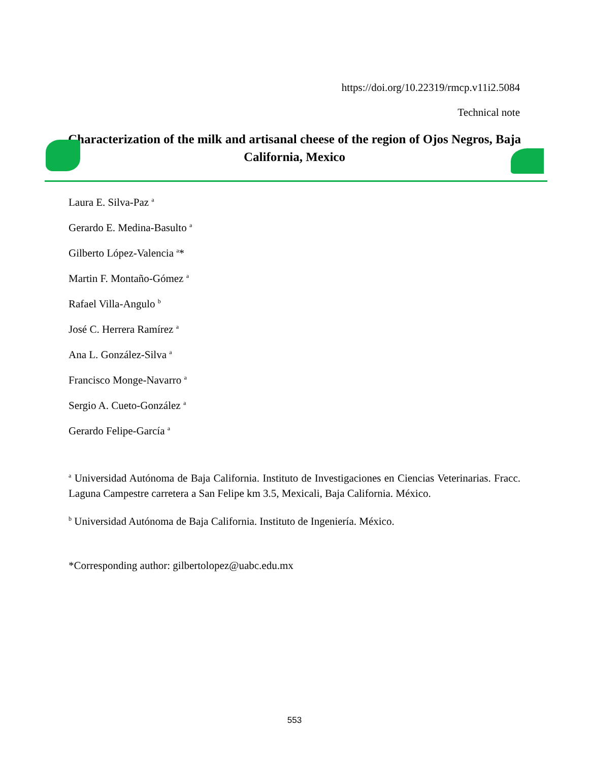https://doi.org/10.22319/rmcp.v11i2.5084
Technical note
Characterization of the milk and artisanal cheese of the region of Ojos Negros, Baja California, Mexico
Laura E. Silva-Paz <sup>a</sup>
Gerardo E. Medina-Basulto <sup>a</sup>
Gilberto López-Valencia <sup>a</sup>*
Martin F. Montaño-Gómez <sup>a</sup>
Rafael Villa-Angulo <sup>b</sup>
José C. Herrera Ramírez <sup>a</sup>
Ana L. González-Silva <sup>a</sup>
Francisco Monge-Navarro <sup>a</sup>
Sergio A. Cueto-González <sup>a</sup>
Gerardo Felipe-García <sup>a</sup>
<sup>a</sup> Universidad Autónoma de Baja California. Instituto de Investigaciones en Ciencias Veterinarias. Fracc. Laguna Campestre carretera a San Felipe km 3.5, Mexicali, Baja California. México.
<sup>b</sup> Universidad Autónoma de Baja California. Instituto de Ingeniería. México.
*Corresponding author: gilbertolopez@uabc.edu.mx
553